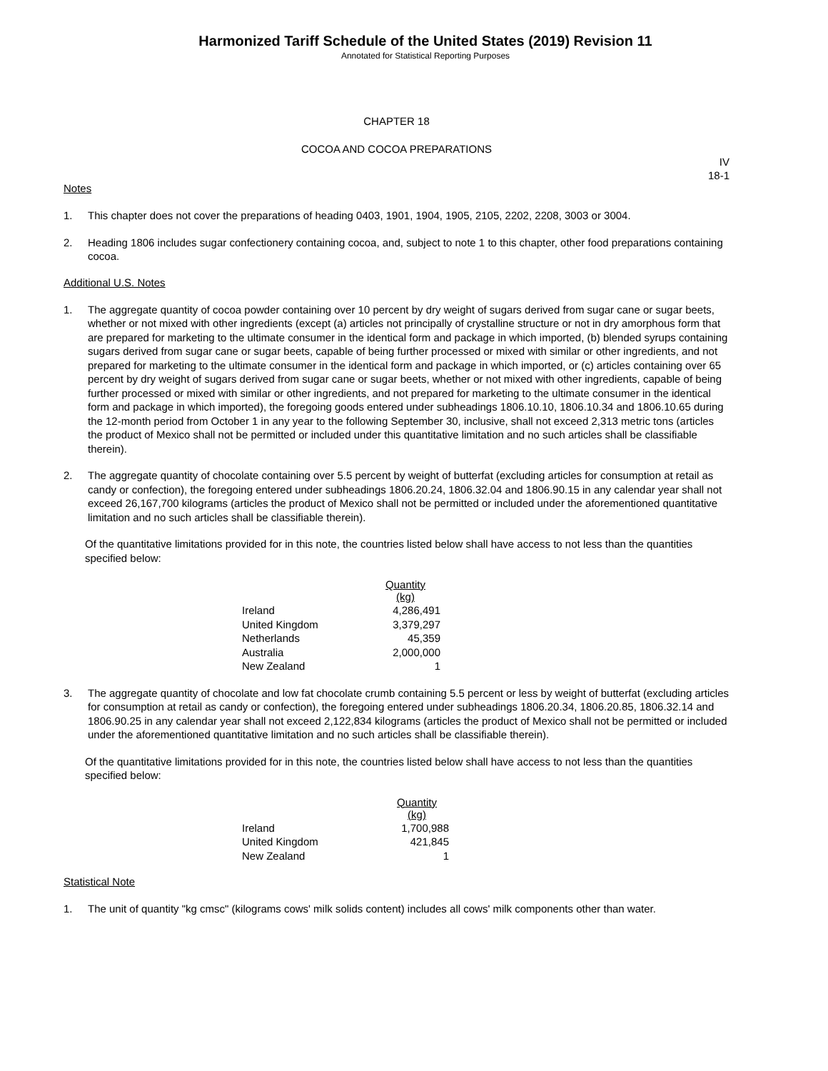Harmonized Tariff Schedule of the United States (2019) Revision 11
Annotated for Statistical Reporting Purposes
CHAPTER 18
COCOA AND COCOA PREPARATIONS
IV
18-1
Notes
1. This chapter does not cover the preparations of heading 0403, 1901, 1904, 1905, 2105, 2202, 2208, 3003 or 3004.
2. Heading 1806 includes sugar confectionery containing cocoa, and, subject to note 1 to this chapter, other food preparations containing cocoa.
Additional U.S. Notes
1. The aggregate quantity of cocoa powder containing over 10 percent by dry weight of sugars derived from sugar cane or sugar beets, whether or not mixed with other ingredients (except (a) articles not principally of crystalline structure or not in dry amorphous form that are prepared for marketing to the ultimate consumer in the identical form and package in which imported, (b) blended syrups containing sugars derived from sugar cane or sugar beets, capable of being further processed or mixed with similar or other ingredients, and not prepared for marketing to the ultimate consumer in the identical form and package in which imported, or (c) articles containing over 65 percent by dry weight of sugars derived from sugar cane or sugar beets, whether or not mixed with other ingredients, capable of being further processed or mixed with similar or other ingredients, and not prepared for marketing to the ultimate consumer in the identical form and package in which imported), the foregoing goods entered under subheadings 1806.10.10, 1806.10.34 and 1806.10.65 during the 12-month period from October 1 in any year to the following September 30, inclusive, shall not exceed 2,313 metric tons (articles the product of Mexico shall not be permitted or included under this quantitative limitation and no such articles shall be classifiable therein).
2. The aggregate quantity of chocolate containing over 5.5 percent by weight of butterfat (excluding articles for consumption at retail as candy or confection), the foregoing entered under subheadings 1806.20.24, 1806.32.04 and 1806.90.15 in any calendar year shall not exceed 26,167,700 kilograms (articles the product of Mexico shall not be permitted or included under the aforementioned quantitative limitation and no such articles shall be classifiable therein).
Of the quantitative limitations provided for in this note, the countries listed below shall have access to not less than the quantities specified below:
| | Quantity (kg) |
| Ireland | 4,286,491 |
| United Kingdom | 3,379,297 |
| Netherlands | 45,359 |
| Australia | 2,000,000 |
| New Zealand | 1 |
3. The aggregate quantity of chocolate and low fat chocolate crumb containing 5.5 percent or less by weight of butterfat (excluding articles for consumption at retail as candy or confection), the foregoing entered under subheadings 1806.20.34, 1806.20.85, 1806.32.14 and 1806.90.25 in any calendar year shall not exceed 2,122,834 kilograms (articles the product of Mexico shall not be permitted or included under the aforementioned quantitative limitation and no such articles shall be classifiable therein).
Of the quantitative limitations provided for in this note, the countries listed below shall have access to not less than the quantities specified below:
| | Quantity (kg) |
| Ireland | 1,700,988 |
| United Kingdom | 421,845 |
| New Zealand | 1 |
Statistical Note
1. The unit of quantity "kg cmsc" (kilograms cows' milk solids content) includes all cows' milk components other than water.